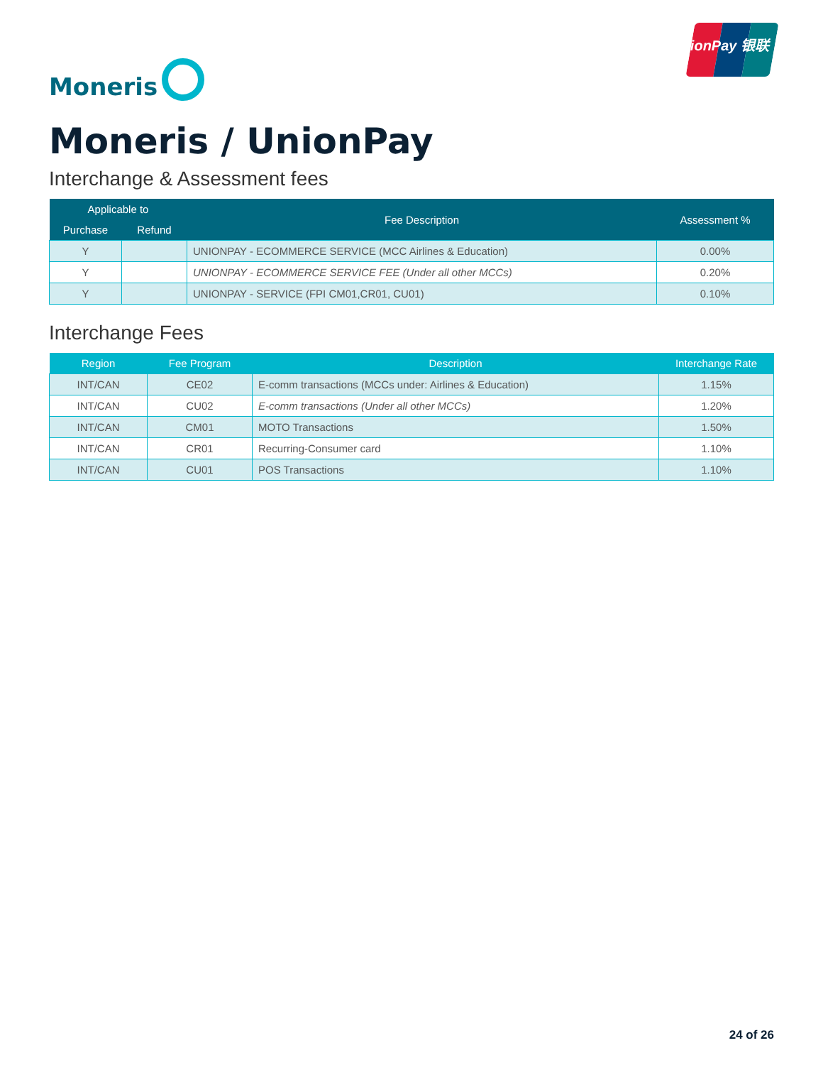Moneris
UnionPay 银联
Moneris / UnionPay
Interchange & Assessment fees
| Applicable to | | Fee Description | Assessment % |
| --- | --- | --- | --- |
| Purchase | Refund | | |
| Y | | UNIONPAY - ECOMMERCE SERVICE (MCC Airlines & Education) | 0.00% |
| Y | | UNIONPAY - ECOMMERCE SERVICE FEE (Under all other MCCs) | 0.20% |
| Y | | UNIONPAY - SERVICE (FPI CM01,CR01, CU01) | 0.10% |
Interchange Fees
| Region | Fee Program | Description | Interchange Rate |
| --- | --- | --- | --- |
| INT/CAN | CE02 | E-comm transactions (MCCs under: Airlines & Education) | 1.15% |
| INT/CAN | CU02 | E-comm transactions (Under all other MCCs) | 1.20% |
| INT/CAN | CM01 | MOTO Transactions | 1.50% |
| INT/CAN | CR01 | Recurring-Consumer card | 1.10% |
| INT/CAN | CU01 | POS Transactions | 1.10% |
24 of 26